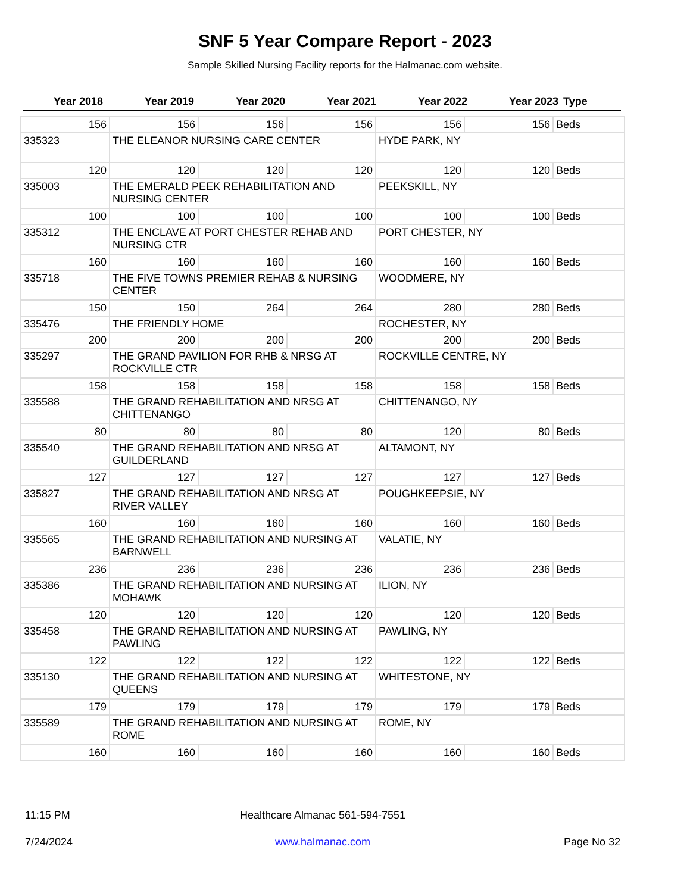SNF 5 Year Compare Report - 2023
Sample Skilled Nursing Facility reports for the Halmanac.com website.
| Year 2018 | Year 2019 | Year 2020 | Year 2021 | Year 2022 | Year 2023 | Type |
| --- | --- | --- | --- | --- | --- | --- |
| 156 | 156 | 156 | 156 | 156 | 156 | Beds |
| 335323 | THE ELEANOR NURSING CARE CENTER | | | HYDE PARK, NY | | |
| 120 | 120 | 120 | 120 | 120 | 120 | Beds |
| 335003 | THE EMERALD PEEK REHABILITATION AND NURSING CENTER | | | PEEKSKILL, NY | | |
| 100 | 100 | 100 | 100 | 100 | 100 | Beds |
| 335312 | THE ENCLAVE AT PORT CHESTER REHAB AND NURSING CTR | | | PORT CHESTER, NY | | |
| 160 | 160 | 160 | 160 | 160 | 160 | Beds |
| 335718 | THE FIVE TOWNS PREMIER REHAB & NURSING CENTER | | | WOODMERE, NY | | |
| 150 | 150 | 264 | 264 | 280 | 280 | Beds |
| 335476 | THE FRIENDLY HOME | | | ROCHESTER, NY | | |
| 200 | 200 | 200 | 200 | 200 | 200 | Beds |
| 335297 | THE GRAND PAVILION FOR RHB & NRSG AT ROCKVILLE CTR | | | ROCKVILLE CENTRE, NY | | |
| 158 | 158 | 158 | 158 | 158 | 158 | Beds |
| 335588 | THE GRAND REHABILITATION AND NRSG AT CHITTENANGO | | | CHITTENANGO, NY | | |
| 80 | 80 | 80 | 80 | 120 | 80 | Beds |
| 335540 | THE GRAND REHABILITATION AND NRSG AT GUILDERLAND | | | ALTAMONT, NY | | |
| 127 | 127 | 127 | 127 | 127 | 127 | Beds |
| 335827 | THE GRAND REHABILITATION AND NRSG AT RIVER VALLEY | | | POUGHKEEPSIE, NY | | |
| 160 | 160 | 160 | 160 | 160 | 160 | Beds |
| 335565 | THE GRAND REHABILITATION AND NURSING AT BARNWELL | | | VALATIE, NY | | |
| 236 | 236 | 236 | 236 | 236 | 236 | Beds |
| 335386 | THE GRAND REHABILITATION AND NURSING AT MOHAWK | | | ILION, NY | | |
| 120 | 120 | 120 | 120 | 120 | 120 | Beds |
| 335458 | THE GRAND REHABILITATION AND NURSING AT PAWLING | | | PAWLING, NY | | |
| 122 | 122 | 122 | 122 | 122 | 122 | Beds |
| 335130 | THE GRAND REHABILITATION AND NURSING AT QUEENS | | | WHITESTONE, NY | | |
| 179 | 179 | 179 | 179 | 179 | 179 | Beds |
| 335589 | THE GRAND REHABILITATION AND NURSING AT ROME | | | ROME, NY | | |
| 160 | 160 | 160 | 160 | 160 | 160 | Beds |
11:15 PM
Healthcare Almanac 561-594-7551
7/24/2024
www.halmanac.com
Page No 32